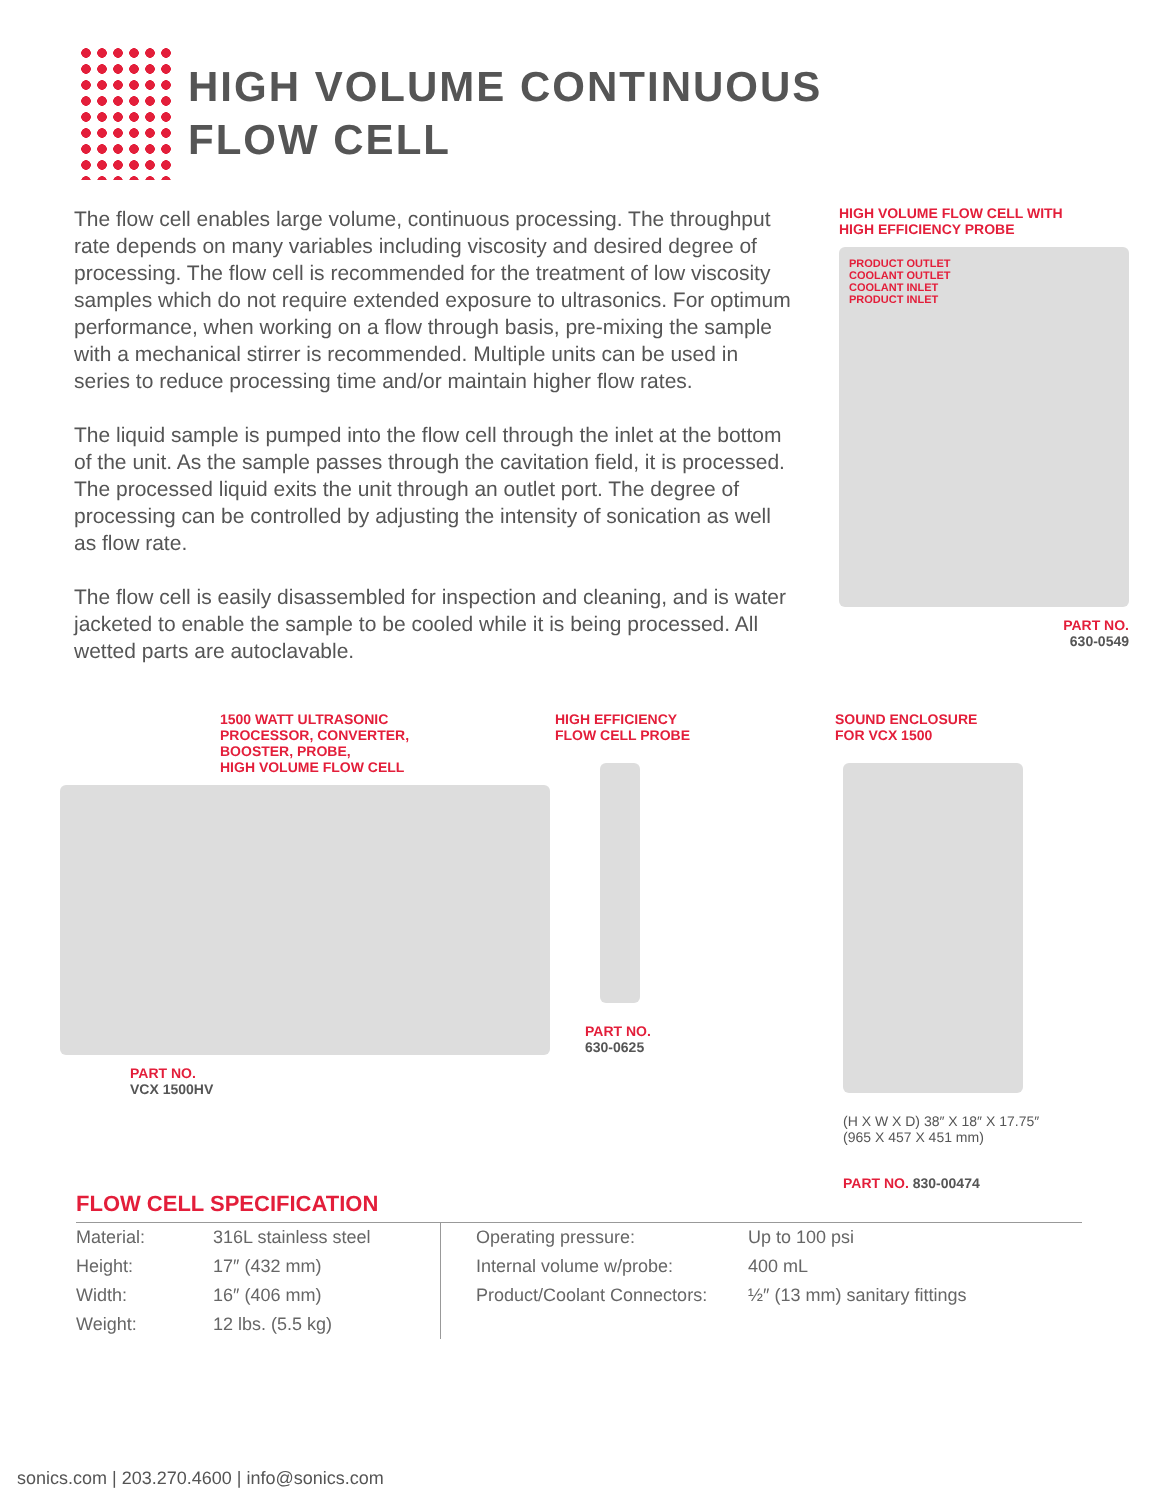HIGH VOLUME CONTINUOUS
FLOW CELL
The flow cell enables large volume, continuous processing. The throughput rate depends on many variables including viscosity and desired degree of processing. The flow cell is recommended for the treatment of low viscosity samples which do not require extended exposure to ultrasonics. For optimum performance, when working on a flow through basis, pre-mixing the sample with a mechanical stirrer is recommended. Multiple units can be used in series to reduce processing time and/or maintain higher flow rates.
The liquid sample is pumped into the flow cell through the inlet at the bottom of the unit. As the sample passes through the cavitation field, it is processed. The processed liquid exits the unit through an outlet port. The degree of processing can be controlled by adjusting the intensity of sonication as well as flow rate.
The flow cell is easily disassembled for inspection and cleaning, and is water jacketed to enable the sample to be cooled while it is being processed. All wetted parts are autoclavable.
HIGH VOLUME FLOW CELL WITH
HIGH EFFICIENCY PROBE
PRODUCT OUTLET
COOLANT OUTLET
COOLANT INLET
PRODUCT INLET
PART NO.
630-0549
1500 WATT ULTRASONIC
PROCESSOR, CONVERTER,
BOOSTER, PROBE,
HIGH VOLUME FLOW CELL
PART NO.
VCX 1500HV
HIGH EFFICIENCY
FLOW CELL PROBE
PART NO.
630-0625
SOUND ENCLOSURE
FOR VCX 1500
(H X W X D) 38″ X 18″ X 17.75″
(965 X 457 X 451 mm)
PART NO. 830-00474
FLOW CELL SPECIFICATION
| Material: | 316L stainless steel |
| Height: | 17″ (432 mm) |
| Width: | 16″ (406 mm) |
| Weight: | 12 lbs. (5.5 kg) |
| Operating pressure: | Up to 100 psi |
| Internal volume w/probe: | 400 mL |
| Product/Coolant Connectors: | ½″ (13 mm) sanitary fittings |
sonics.com | 203.270.4600 | info@sonics.com